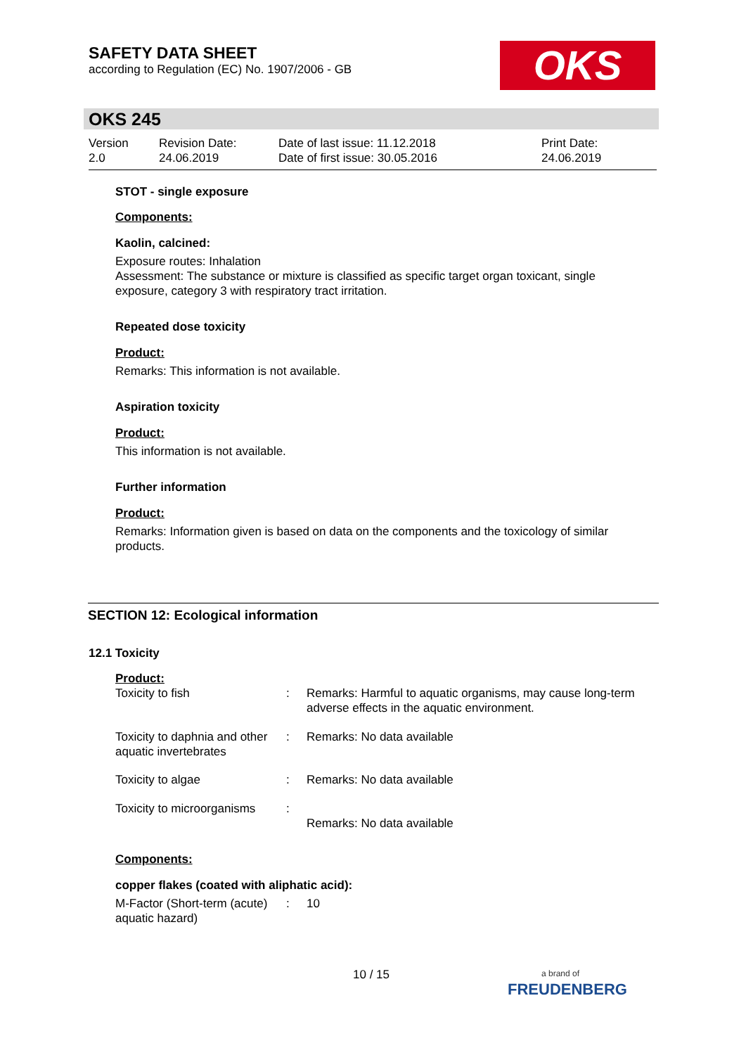SAFETY DATA SHEET
according to Regulation (EC) No. 1907/2006 - GB
OKS
OKS 245
Version
2.0
Revision Date:
24.06.2019
Date of last issue: 11.12.2018
Date of first issue: 30.05.2016
Print Date:
24.06.2019
STOT - single exposure
Components:
Kaolin, calcined:
Exposure routes: Inhalation
Assessment: The substance or mixture is classified as specific target organ toxicant, single exposure, category 3 with respiratory tract irritation.
Repeated dose toxicity
Product:
Remarks: This information is not available.
Aspiration toxicity
Product:
This information is not available.
Further information
Product:
Remarks: Information given is based on data on the components and the toxicology of similar products.
SECTION 12: Ecological information
12.1 Toxicity
Product:
| Toxicity to fish | : | Remarks: Harmful to aquatic organisms, may cause long-term adverse effects in the aquatic environment. |
| Toxicity to daphnia and other aquatic invertebrates | : | Remarks: No data available |
| Toxicity to algae | : | Remarks: No data available |
| Toxicity to microorganisms | : | Remarks: No data available |
Components:
copper flakes (coated with aliphatic acid):
| M-Factor (Short-term (acute) aquatic hazard) | : | 10 |
10 / 15
a brand of
FREUDENBERG